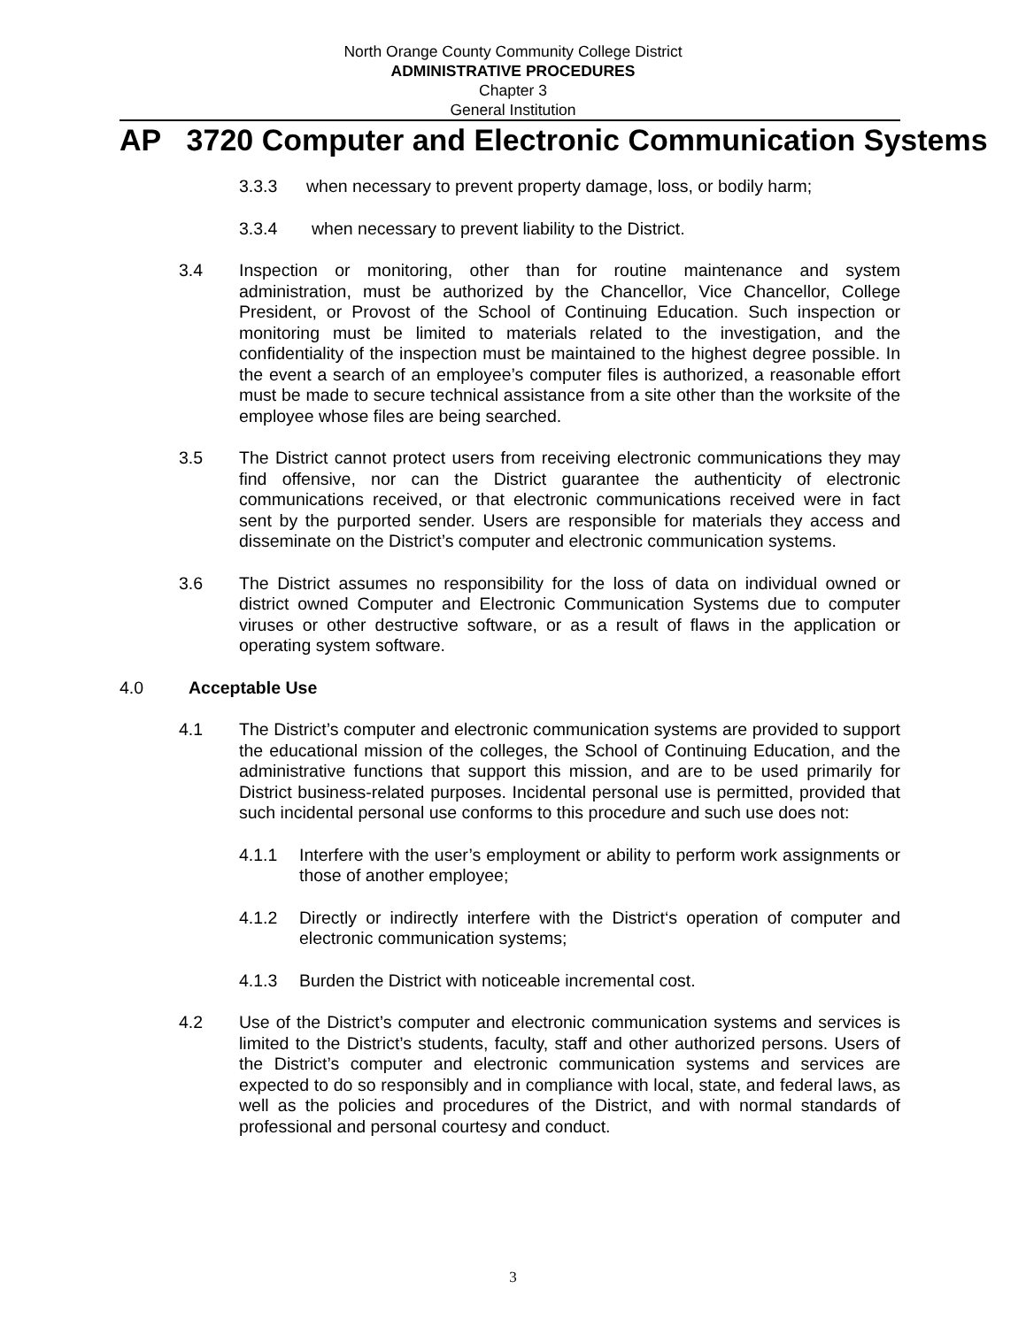North Orange County Community College District
ADMINISTRATIVE PROCEDURES
Chapter 3
General Institution
AP 3720 Computer and Electronic Communication Systems
3.3.3 when necessary to prevent property damage, loss, or bodily harm;
3.3.4 when necessary to prevent liability to the District.
3.4 Inspection or monitoring, other than for routine maintenance and system administration, must be authorized by the Chancellor, Vice Chancellor, College President, or Provost of the School of Continuing Education. Such inspection or monitoring must be limited to materials related to the investigation, and the confidentiality of the inspection must be maintained to the highest degree possible. In the event a search of an employee’s computer files is authorized, a reasonable effort must be made to secure technical assistance from a site other than the worksite of the employee whose files are being searched.
3.5 The District cannot protect users from receiving electronic communications they may find offensive, nor can the District guarantee the authenticity of electronic communications received, or that electronic communications received were in fact sent by the purported sender. Users are responsible for materials they access and disseminate on the District’s computer and electronic communication systems.
3.6 The District assumes no responsibility for the loss of data on individual owned or district owned Computer and Electronic Communication Systems due to computer viruses or other destructive software, or as a result of flaws in the application or operating system software.
4.0 Acceptable Use
4.1 The District’s computer and electronic communication systems are provided to support the educational mission of the colleges, the School of Continuing Education, and the administrative functions that support this mission, and are to be used primarily for District business-related purposes. Incidental personal use is permitted, provided that such incidental personal use conforms to this procedure and such use does not:
4.1.1 Interfere with the user’s employment or ability to perform work assignments or those of another employee;
4.1.2 Directly or indirectly interfere with the District‘s operation of computer and electronic communication systems;
4.1.3 Burden the District with noticeable incremental cost.
4.2 Use of the District’s computer and electronic communication systems and services is limited to the District’s students, faculty, staff and other authorized persons. Users of the District’s computer and electronic communication systems and services are expected to do so responsibly and in compliance with local, state, and federal laws, as well as the policies and procedures of the District, and with normal standards of professional and personal courtesy and conduct.
3